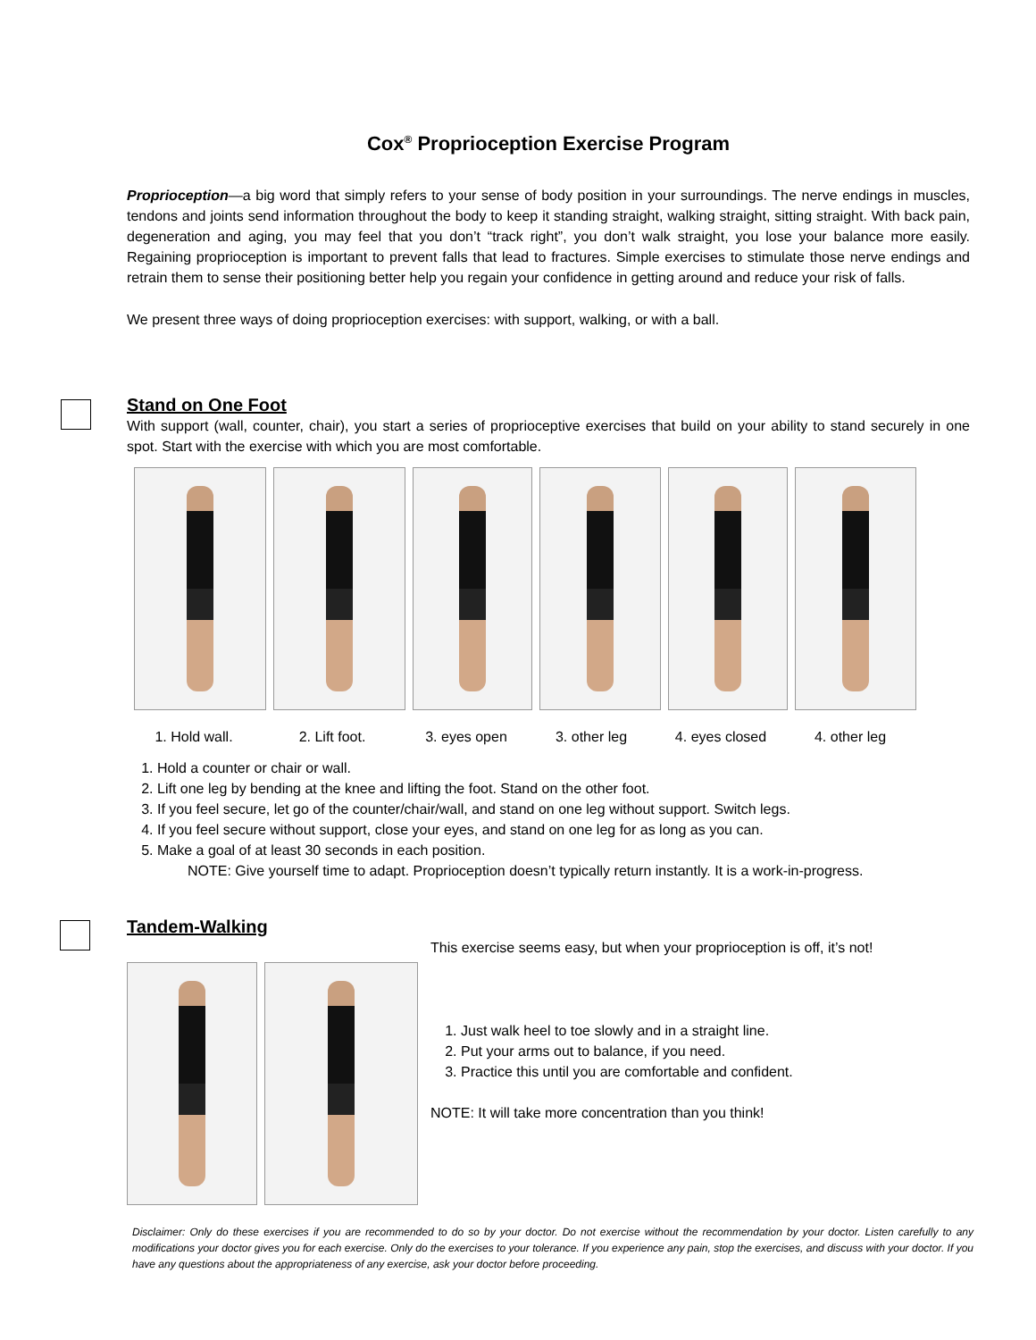Cox<sup>®</sup> Proprioception Exercise Program
Proprioception—a big word that simply refers to your sense of body position in your surroundings. The nerve endings in muscles, tendons and joints send information throughout the body to keep it standing straight, walking straight, sitting straight. With back pain, degeneration and aging, you may feel that you don’t “track right”, you don’t walk straight, you lose your balance more easily. Regaining proprioception is important to prevent falls that lead to fractures. Simple exercises to stimulate those nerve endings and retrain them to sense their positioning better help you regain your confidence in getting around and reduce your risk of falls.
We present three ways of doing proprioception exercises: with support, walking, or with a ball.
Stand on One Foot
With support (wall, counter, chair), you start a series of proprioceptive exercises that build on your ability to stand securely in one spot. Start with the exercise with which you are most comfortable.
1. Hold wall. 2. Lift foot. 3. eyes open 3. other leg 4. eyes closed 4. other leg
1. Hold a counter or chair or wall.
2. Lift one leg by bending at the knee and lifting the foot. Stand on the other foot.
3. If you feel secure, let go of the counter/chair/wall, and stand on one leg without support. Switch legs.
4. If you feel secure without support, close your eyes, and stand on one leg for as long as you can.
5. Make a goal of at least 30 seconds in each position.
NOTE: Give yourself time to adapt. Proprioception doesn’t typically return instantly. It is a work-in-progress.
Tandem-Walking
This exercise seems easy, but when your proprioception is off, it’s not!
1. Just walk heel to toe slowly and in a straight line.
2. Put your arms out to balance, if you need.
3. Practice this until you are comfortable and confident.
NOTE: It will take more concentration than you think!
Disclaimer: Only do these exercises if you are recommended to do so by your doctor. Do not exercise without the recommendation by your doctor. Listen carefully to any modifications your doctor gives you for each exercise. Only do the exercises to your tolerance. If you experience any pain, stop the exercises, and discuss with your doctor. If you have any questions about the appropriateness of any exercise, ask your doctor before proceeding.